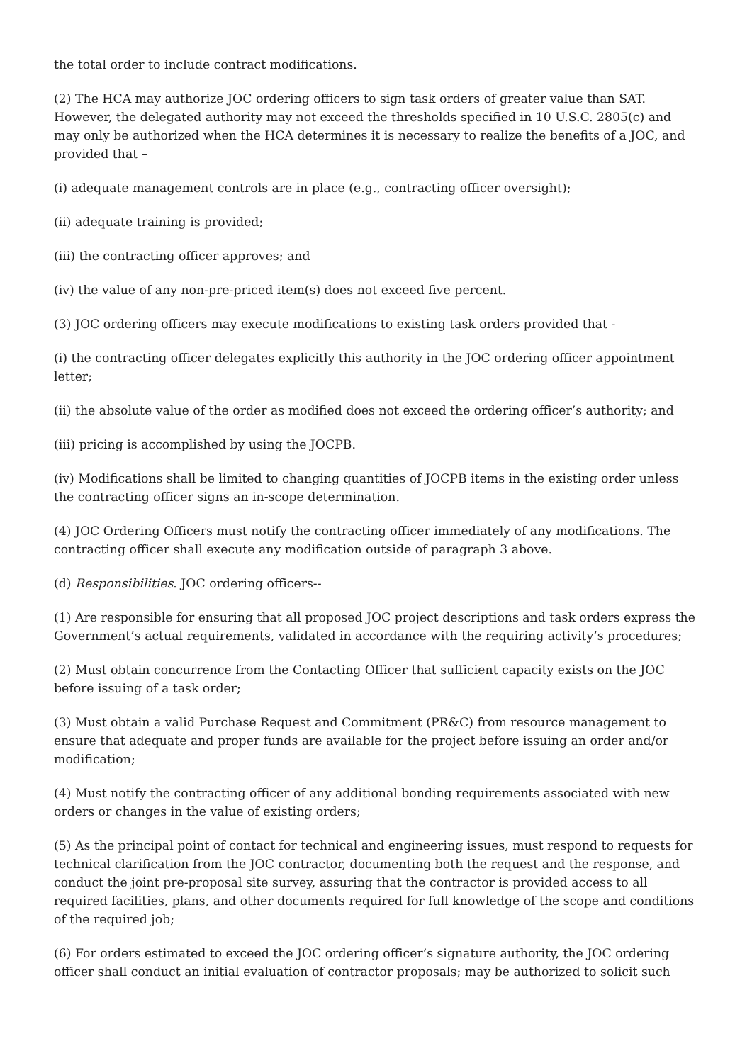the total order to include contract modifications.
(2) The HCA may authorize JOC ordering officers to sign task orders of greater value than SAT. However, the delegated authority may not exceed the thresholds specified in 10 U.S.C. 2805(c) and may only be authorized when the HCA determines it is necessary to realize the benefits of a JOC, and provided that –
(i) adequate management controls are in place (e.g., contracting officer oversight);
(ii) adequate training is provided;
(iii) the contracting officer approves; and
(iv) the value of any non-pre-priced item(s) does not exceed five percent.
(3) JOC ordering officers may execute modifications to existing task orders provided that -
(i) the contracting officer delegates explicitly this authority in the JOC ordering officer appointment letter;
(ii) the absolute value of the order as modified does not exceed the ordering officer’s authority; and
(iii) pricing is accomplished by using the JOCPB.
(iv) Modifications shall be limited to changing quantities of JOCPB items in the existing order unless the contracting officer signs an in-scope determination.
(4) JOC Ordering Officers must notify the contracting officer immediately of any modifications. The contracting officer shall execute any modification outside of paragraph 3 above.
(d) Responsibilities. JOC ordering officers--
(1) Are responsible for ensuring that all proposed JOC project descriptions and task orders express the Government’s actual requirements, validated in accordance with the requiring activity’s procedures;
(2) Must obtain concurrence from the Contacting Officer that sufficient capacity exists on the JOC before issuing of a task order;
(3) Must obtain a valid Purchase Request and Commitment (PR&C) from resource management to ensure that adequate and proper funds are available for the project before issuing an order and/or modification;
(4) Must notify the contracting officer of any additional bonding requirements associated with new orders or changes in the value of existing orders;
(5) As the principal point of contact for technical and engineering issues, must respond to requests for technical clarification from the JOC contractor, documenting both the request and the response, and conduct the joint pre-proposal site survey, assuring that the contractor is provided access to all required facilities, plans, and other documents required for full knowledge of the scope and conditions of the required job;
(6) For orders estimated to exceed the JOC ordering officer’s signature authority, the JOC ordering officer shall conduct an initial evaluation of contractor proposals; may be authorized to solicit such